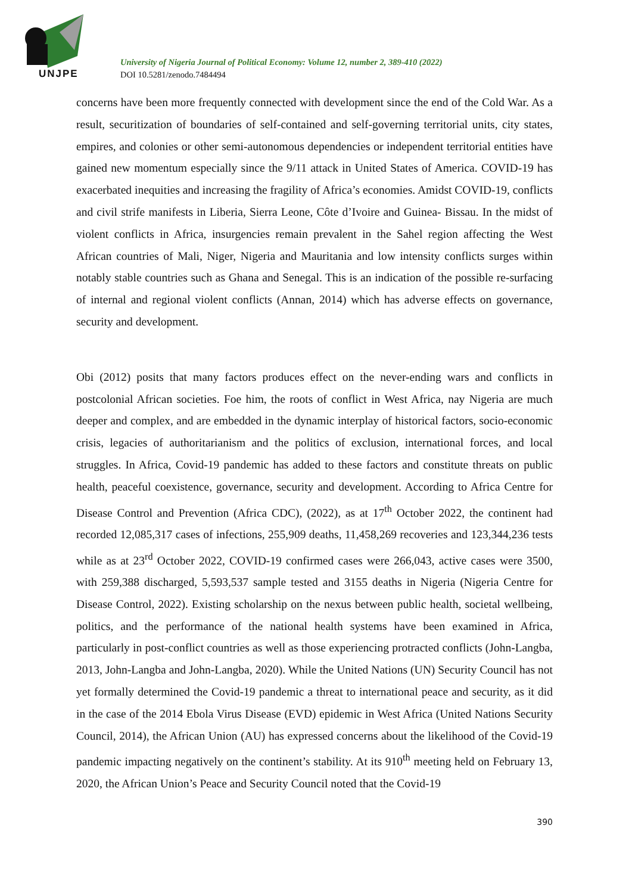UNJPE
University of Nigeria Journal of Political Economy: Volume 12, number 2, 389-410 (2022)
DOI 10.5281/zenodo.7484494
concerns have been more frequently connected with development since the end of the Cold War. As a result, securitization of boundaries of self-contained and self-governing territorial units, city states, empires, and colonies or other semi-autonomous dependencies or independent territorial entities have gained new momentum especially since the 9/11 attack in United States of America. COVID-19 has exacerbated inequities and increasing the fragility of Africa’s economies. Amidst COVID-19, conflicts and civil strife manifests in Liberia, Sierra Leone, Côte d’Ivoire and Guinea- Bissau. In the midst of violent conflicts in Africa, insurgencies remain prevalent in the Sahel region affecting the West African countries of Mali, Niger, Nigeria and Mauritania and low intensity conflicts surges within notably stable countries such as Ghana and Senegal. This is an indication of the possible re-surfacing of internal and regional violent conflicts (Annan, 2014) which has adverse effects on governance, security and development.
Obi (2012) posits that many factors produces effect on the never-ending wars and conflicts in postcolonial African societies. Foe him, the roots of conflict in West Africa, nay Nigeria are much deeper and complex, and are embedded in the dynamic interplay of historical factors, socio-economic crisis, legacies of authoritarianism and the politics of exclusion, international forces, and local struggles. In Africa, Covid-19 pandemic has added to these factors and constitute threats on public health, peaceful coexistence, governance, security and development. According to Africa Centre for Disease Control and Prevention (Africa CDC), (2022), as at 17<sup>th</sup> October 2022, the continent had recorded 12,085,317 cases of infections, 255,909 deaths, 11,458,269 recoveries and 123,344,236 tests while as at 23<sup>rd</sup> October 2022, COVID-19 confirmed cases were 266,043, active cases were 3500, with 259,388 discharged, 5,593,537 sample tested and 3155 deaths in Nigeria (Nigeria Centre for Disease Control, 2022). Existing scholarship on the nexus between public health, societal wellbeing, politics, and the performance of the national health systems have been examined in Africa, particularly in post-conflict countries as well as those experiencing protracted conflicts (John-Langba, 2013, John-Langba and John-Langba, 2020). While the United Nations (UN) Security Council has not yet formally determined the Covid-19 pandemic a threat to international peace and security, as it did in the case of the 2014 Ebola Virus Disease (EVD) epidemic in West Africa (United Nations Security Council, 2014), the African Union (AU) has expressed concerns about the likelihood of the Covid-19 pandemic impacting negatively on the continent’s stability. At its 910<sup>th</sup> meeting held on February 13, 2020, the African Union’s Peace and Security Council noted that the Covid-19
390